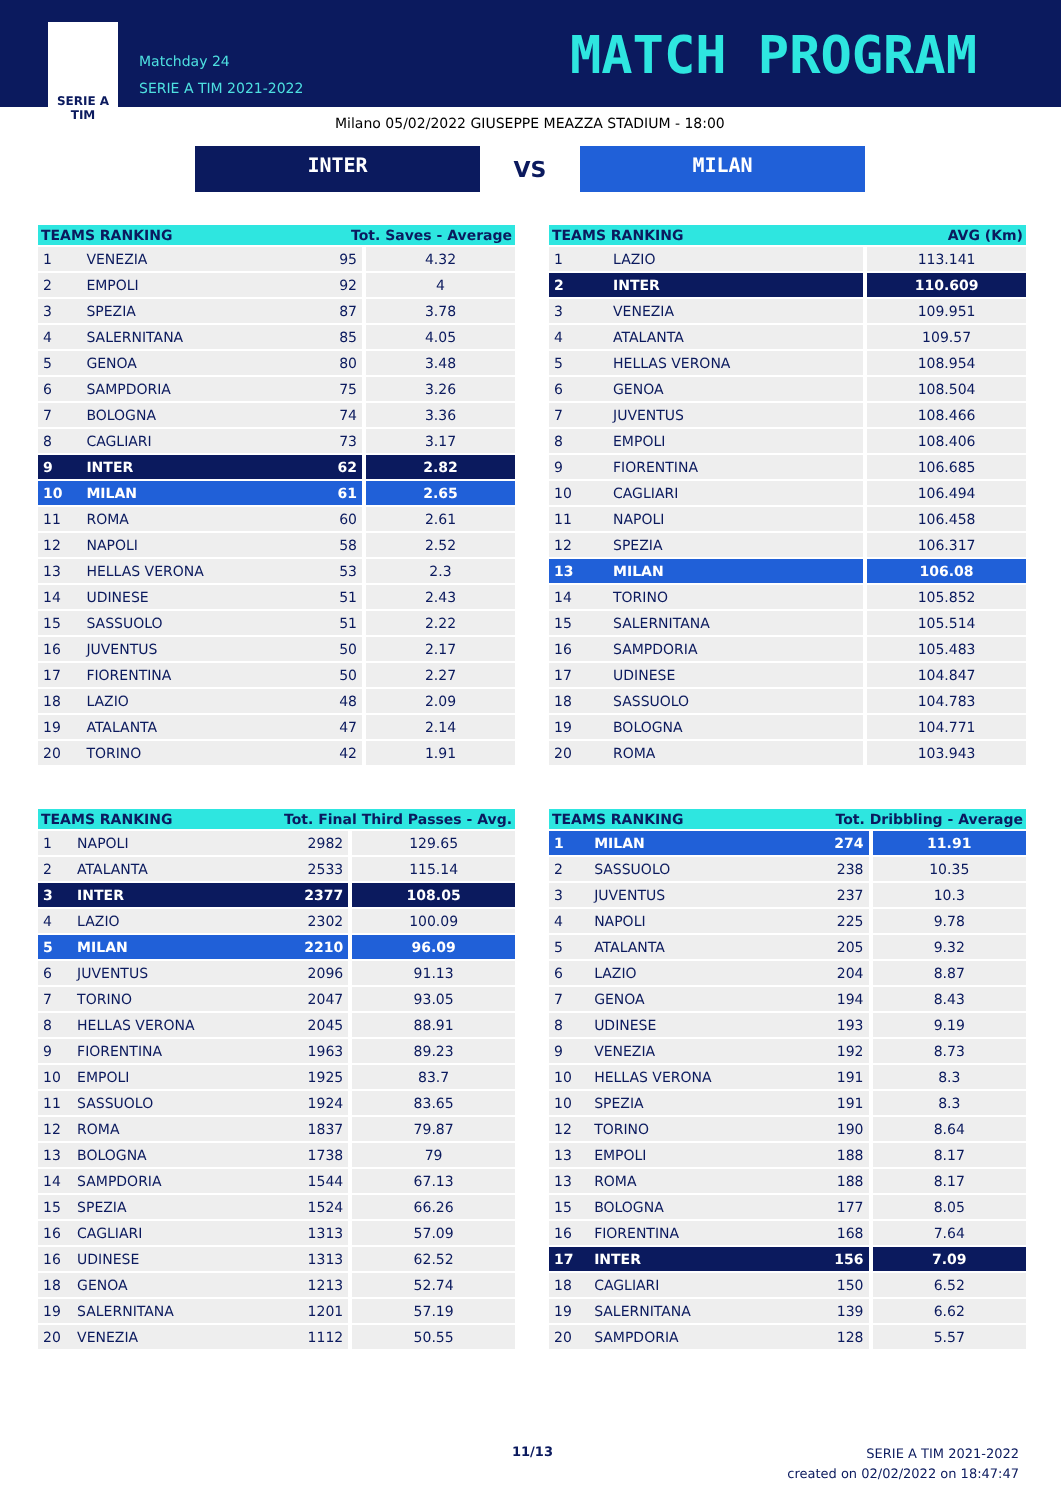SERIE A
TIM
Matchday 24
SERIE A TIM 2021-2022
MATCH PROGRAM
Milano 05/02/2022 GIUSEPPE MEAZZA STADIUM - 18:00
INTER
VS
MILAN
| TEAMS RANKING | | Tot. Saves - Average | |
| --- | --- | --- | --- |
| 1 | VENEZIA | 95 | 4.32 |
| 2 | EMPOLI | 92 | 4 |
| 3 | SPEZIA | 87 | 3.78 |
| 4 | SALERNITANA | 85 | 4.05 |
| 5 | GENOA | 80 | 3.48 |
| 6 | SAMPDORIA | 75 | 3.26 |
| 7 | BOLOGNA | 74 | 3.36 |
| 8 | CAGLIARI | 73 | 3.17 |
| 9 | INTER | 62 | 2.82 |
| 10 | MILAN | 61 | 2.65 |
| 11 | ROMA | 60 | 2.61 |
| 12 | NAPOLI | 58 | 2.52 |
| 13 | HELLAS VERONA | 53 | 2.3 |
| 14 | UDINESE | 51 | 2.43 |
| 15 | SASSUOLO | 51 | 2.22 |
| 16 | JUVENTUS | 50 | 2.17 |
| 17 | FIORENTINA | 50 | 2.27 |
| 18 | LAZIO | 48 | 2.09 |
| 19 | ATALANTA | 47 | 2.14 |
| 20 | TORINO | 42 | 1.91 |
| TEAMS RANKING | | AVG (Km) |
| --- | --- | --- |
| 1 | LAZIO | 113.141 |
| 2 | INTER | 110.609 |
| 3 | VENEZIA | 109.951 |
| 4 | ATALANTA | 109.57 |
| 5 | HELLAS VERONA | 108.954 |
| 6 | GENOA | 108.504 |
| 7 | JUVENTUS | 108.466 |
| 8 | EMPOLI | 108.406 |
| 9 | FIORENTINA | 106.685 |
| 10 | CAGLIARI | 106.494 |
| 11 | NAPOLI | 106.458 |
| 12 | SPEZIA | 106.317 |
| 13 | MILAN | 106.08 |
| 14 | TORINO | 105.852 |
| 15 | SALERNITANA | 105.514 |
| 16 | SAMPDORIA | 105.483 |
| 17 | UDINESE | 104.847 |
| 18 | SASSUOLO | 104.783 |
| 19 | BOLOGNA | 104.771 |
| 20 | ROMA | 103.943 |
| TEAMS RANKING | | Tot. Final Third Passes - Avg. | |
| --- | --- | --- | --- |
| 1 | NAPOLI | 2982 | 129.65 |
| 2 | ATALANTA | 2533 | 115.14 |
| 3 | INTER | 2377 | 108.05 |
| 4 | LAZIO | 2302 | 100.09 |
| 5 | MILAN | 2210 | 96.09 |
| 6 | JUVENTUS | 2096 | 91.13 |
| 7 | TORINO | 2047 | 93.05 |
| 8 | HELLAS VERONA | 2045 | 88.91 |
| 9 | FIORENTINA | 1963 | 89.23 |
| 10 | EMPOLI | 1925 | 83.7 |
| 11 | SASSUOLO | 1924 | 83.65 |
| 12 | ROMA | 1837 | 79.87 |
| 13 | BOLOGNA | 1738 | 79 |
| 14 | SAMPDORIA | 1544 | 67.13 |
| 15 | SPEZIA | 1524 | 66.26 |
| 16 | CAGLIARI | 1313 | 57.09 |
| 16 | UDINESE | 1313 | 62.52 |
| 18 | GENOA | 1213 | 52.74 |
| 19 | SALERNITANA | 1201 | 57.19 |
| 20 | VENEZIA | 1112 | 50.55 |
| TEAMS RANKING | | Tot. Dribbling - Average | |
| --- | --- | --- | --- |
| 1 | MILAN | 274 | 11.91 |
| 2 | SASSUOLO | 238 | 10.35 |
| 3 | JUVENTUS | 237 | 10.3 |
| 4 | NAPOLI | 225 | 9.78 |
| 5 | ATALANTA | 205 | 9.32 |
| 6 | LAZIO | 204 | 8.87 |
| 7 | GENOA | 194 | 8.43 |
| 8 | UDINESE | 193 | 9.19 |
| 9 | VENEZIA | 192 | 8.73 |
| 10 | HELLAS VERONA | 191 | 8.3 |
| 10 | SPEZIA | 191 | 8.3 |
| 12 | TORINO | 190 | 8.64 |
| 13 | EMPOLI | 188 | 8.17 |
| 13 | ROMA | 188 | 8.17 |
| 15 | BOLOGNA | 177 | 8.05 |
| 16 | FIORENTINA | 168 | 7.64 |
| 17 | INTER | 156 | 7.09 |
| 18 | CAGLIARI | 150 | 6.52 |
| 19 | SALERNITANA | 139 | 6.62 |
| 20 | SAMPDORIA | 128 | 5.57 |
11/13
SERIE A TIM 2021-2022
created on 02/02/2022 on 18:47:47